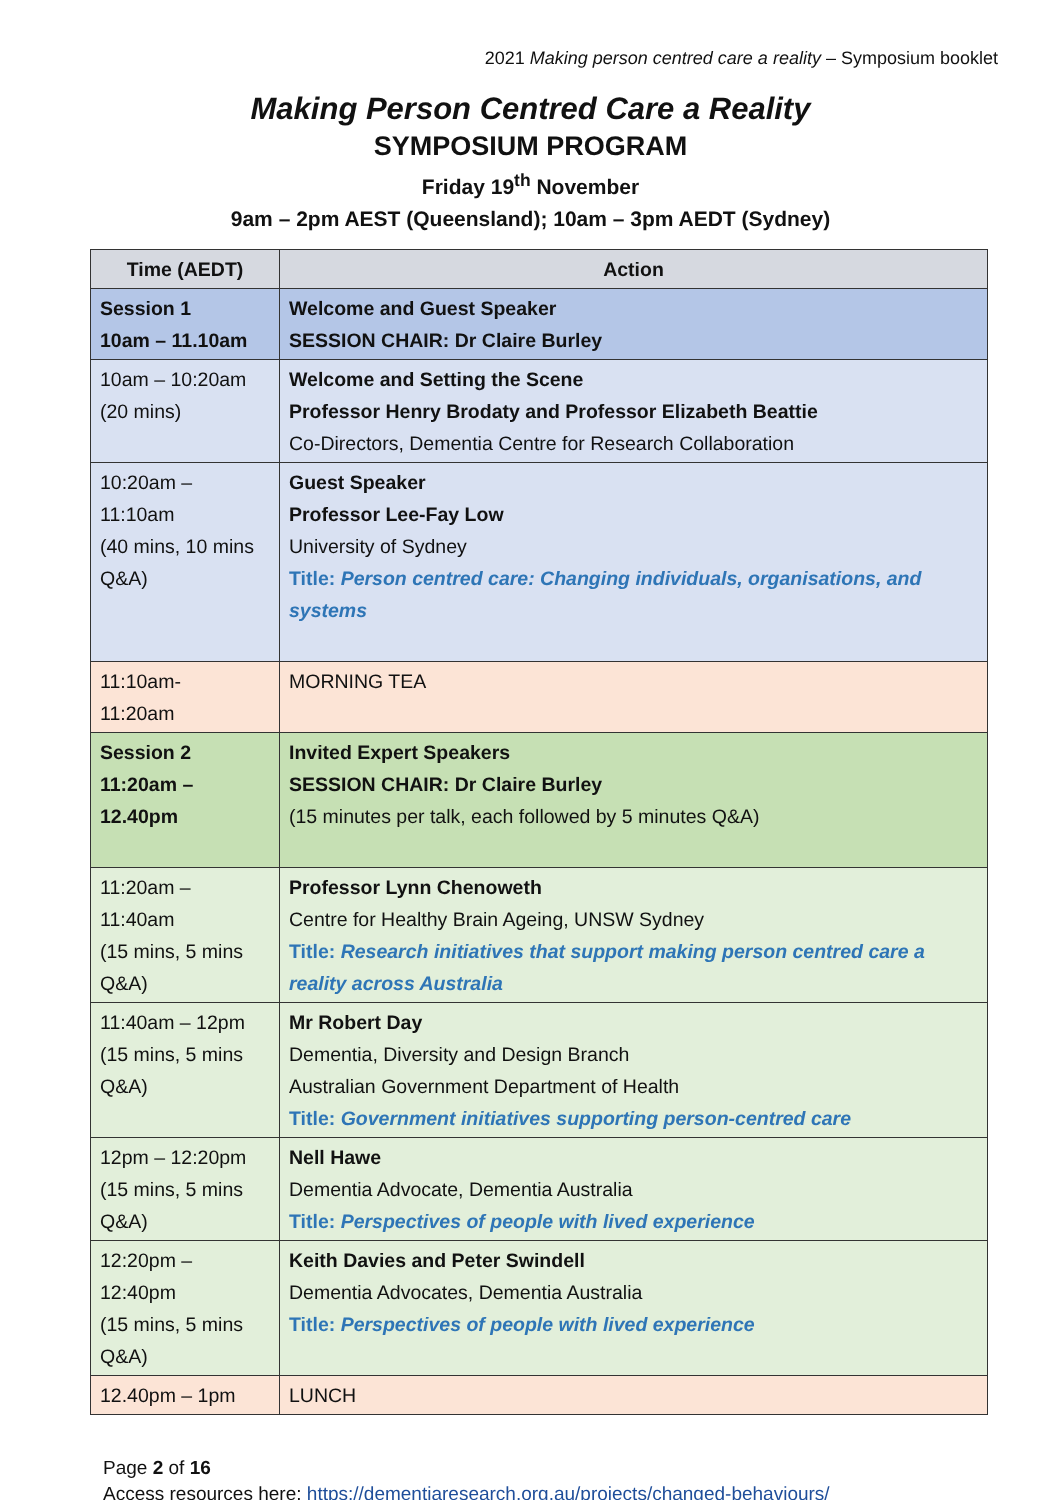2021 Making person centred care a reality – Symposium booklet
Making Person Centred Care a Reality
SYMPOSIUM PROGRAM
Friday 19<sup>th</sup> November
9am – 2pm AEST (Queensland); 10am – 3pm AEDT (Sydney)
| Time (AEDT) | Action |
| --- | --- |
| Session 1 10am – 11.10am | Welcome and Guest Speaker SESSION CHAIR: Dr Claire Burley |
| 10am – 10:20am (20 mins) | Welcome and Setting the Scene Professor Henry Brodaty and Professor Elizabeth Beattie Co-Directors, Dementia Centre for Research Collaboration |
| 10:20am – 11:10am (40 mins, 10 mins Q&A) | Guest Speaker Professor Lee-Fay Low University of Sydney Title: Person centred care: Changing individuals, organisations, and systems |
| 11:10am- 11:20am | MORNING TEA |
| Session 2 11:20am – 12.40pm | Invited Expert Speakers SESSION CHAIR: Dr Claire Burley (15 minutes per talk, each followed by 5 minutes Q&A) |
| 11:20am – 11:40am (15 mins, 5 mins Q&A) | Professor Lynn Chenoweth Centre for Healthy Brain Ageing, UNSW Sydney Title: Research initiatives that support making person centred care a reality across Australia |
| 11:40am – 12pm (15 mins, 5 mins Q&A) | Mr Robert Day Dementia, Diversity and Design Branch Australian Government Department of Health Title: Government initiatives supporting person-centred care |
| 12pm – 12:20pm (15 mins, 5 mins Q&A) | Nell Hawe Dementia Advocate, Dementia Australia Title: Perspectives of people with lived experience |
| 12:20pm – 12:40pm (15 mins, 5 mins Q&A) | Keith Davies and Peter Swindell Dementia Advocates, Dementia Australia Title: Perspectives of people with lived experience |
| 12.40pm – 1pm | LUNCH |
Page 2 of 16
Access resources here: https://dementiaresearch.org.au/projects/changed-behaviours/